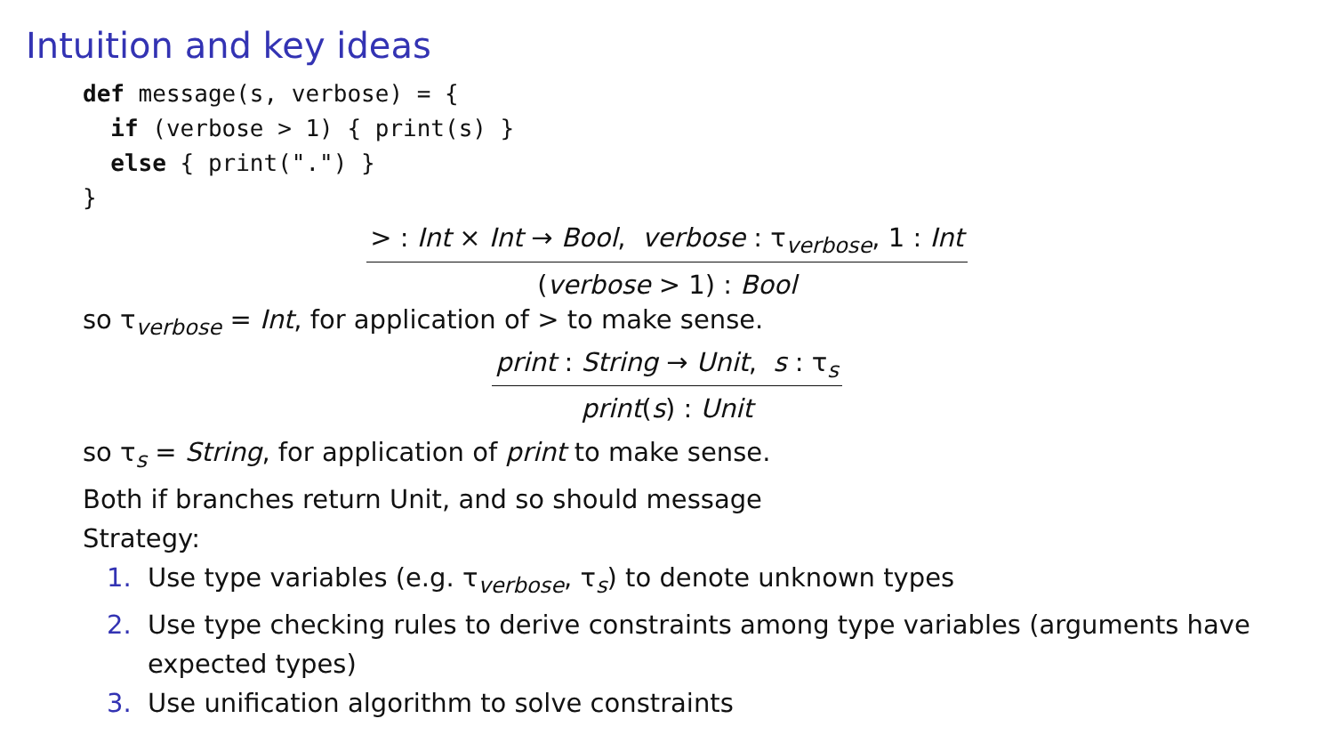Intuition and key ideas
def message(s, verbose) = { if (verbose > 1) { print(s) } else { print(".") } }
> : Int × Int → Bool, verbose : τ<sub>verbose</sub>, 1 : Int
(verbose > 1) : Bool
so τ<sub>verbose</sub> = Int, for application of > to make sense.
print : String → Unit, s : τ<sub>s</sub>
print(s) : Unit
so τ<sub>s</sub> = String, for application of print to make sense.
Both if branches return Unit, and so should message
Strategy:
1. Use type variables (e.g. τ<sub>verbose</sub>, τ<sub>s</sub>) to denote unknown types
2. Use type checking rules to derive constraints among type variables (arguments have expected types)
3. Use unification algorithm to solve constraints